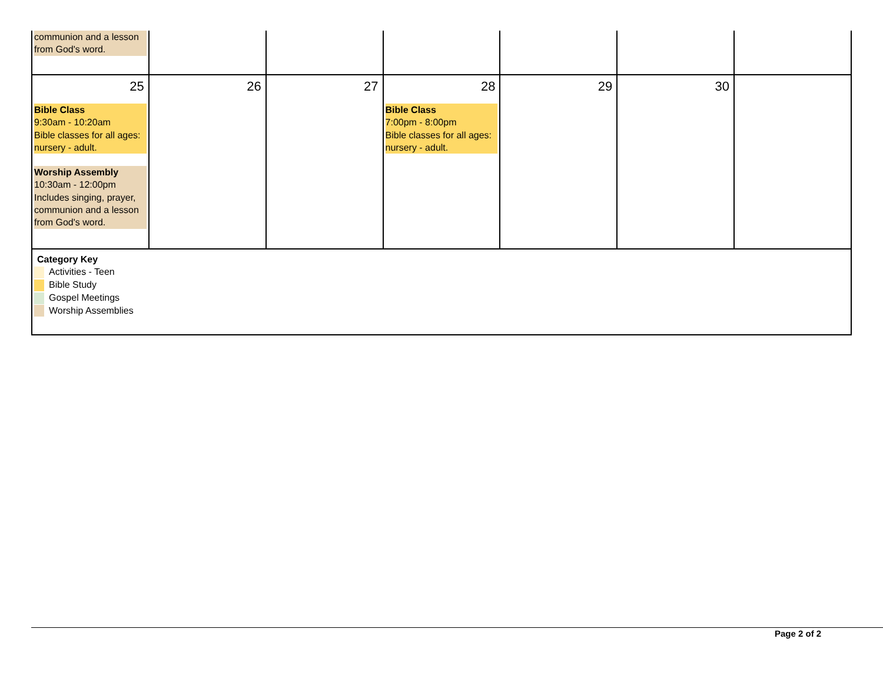| communion and a lesson from God's word. | | | | | | |
| 25 Bible Class 9:30am - 10:20am Bible classes for all ages: nursery - adult. Worship Assembly 10:30am - 12:00pm Includes singing, prayer, communion and a lesson from God's word. | 26 | 27 | 28 Bible Class 7:00pm - 8:00pm Bible classes for all ages: nursery - adult. | 29 | 30 | |
| Category Key Activities - Teen Bible Study Gospel Meetings Worship Assemblies | | | | | | |
Page 2 of 2